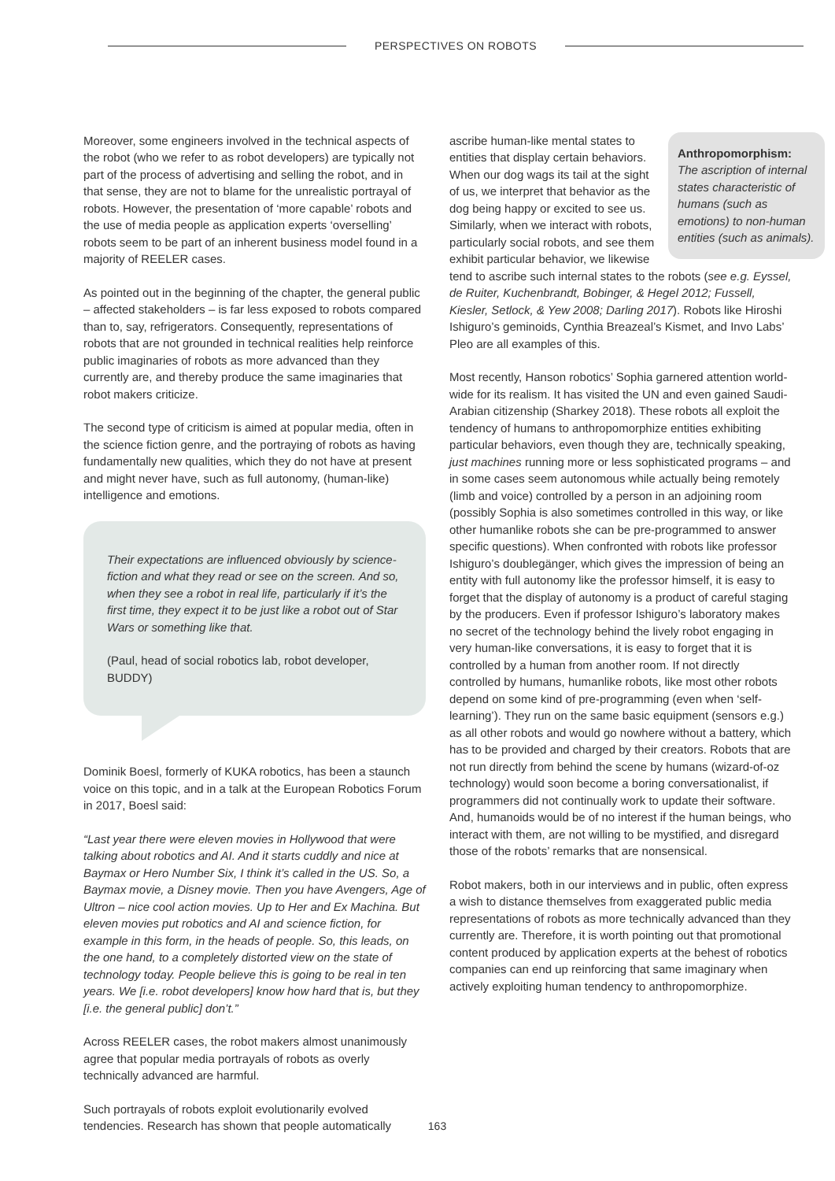PERSPECTIVES ON ROBOTS
Moreover, some engineers involved in the technical aspects of the robot (who we refer to as robot developers) are typically not part of the process of advertising and selling the robot, and in that sense, they are not to blame for the unrealistic portrayal of robots. However, the presentation of ‘more capable’ robots and the use of media people as application experts ‘overselling’ robots seem to be part of an inherent business model found in a majority of REELER cases.
As pointed out in the beginning of the chapter, the general public – affected stakeholders – is far less exposed to robots compared than to, say, refrigerators. Consequently, representations of robots that are not grounded in technical realities help reinforce public imaginaries of robots as more advanced than they currently are, and thereby produce the same imaginaries that robot makers criticize.
The second type of criticism is aimed at popular media, often in the science fiction genre, and the portraying of robots as having fundamentally new qualities, which they do not have at present and might never have, such as full autonomy, (human-like) intelligence and emotions.
Their expectations are influenced obviously by science-fiction and what they read or see on the screen. And so, when they see a robot in real life, particularly if it’s the first time, they expect it to be just like a robot out of Star Wars or something like that.
(Paul, head of social robotics lab, robot developer, BUDDY)
Dominik Boesl, formerly of KUKA robotics, has been a staunch voice on this topic, and in a talk at the European Robotics Forum in 2017, Boesl said:
“Last year there were eleven movies in Hollywood that were talking about robotics and AI. And it starts cuddly and nice at Baymax or Hero Number Six, I think it’s called in the US. So, a Baymax movie, a Disney movie. Then you have Avengers, Age of Ultron – nice cool action movies. Up to Her and Ex Machina. But eleven movies put robotics and AI and science fiction, for example in this form, in the heads of people. So, this leads, on the one hand, to a completely distorted view on the state of technology today. People believe this is going to be real in ten years. We [i.e. robot developers] know how hard that is, but they [i.e. the general public] don’t.”
Across REELER cases, the robot makers almost unanimously agree that popular media portrayals of robots as overly technically advanced are harmful.
Such portrayals of robots exploit evolutionarily evolved tendencies. Research has shown that people automatically
Anthropomorphism:
The ascription of internal states characteristic of humans (such as emotions) to non-human entities (such as animals).
ascribe human-like mental states to entities that display certain behaviors. When our dog wags its tail at the sight of us, we interpret that behavior as the dog being happy or excited to see us. Similarly, when we interact with robots, particularly social robots, and see them exhibit particular behavior, we likewise tend to ascribe such internal states to the robots (see e.g. Eyssel, de Ruiter, Kuchenbrandt, Bobinger, & Hegel 2012; Fussell, Kiesler, Setlock, & Yew 2008; Darling 2017). Robots like Hiroshi Ishiguro’s geminoids, Cynthia Breazeal’s Kismet, and Invo Labs’ Pleo are all examples of this.
Most recently, Hanson robotics’ Sophia garnered attention world-wide for its realism. It has visited the UN and even gained Saudi-Arabian citizenship (Sharkey 2018). These robots all exploit the tendency of humans to anthropomorphize entities exhibiting particular behaviors, even though they are, technically speaking, just machines running more or less sophisticated programs – and in some cases seem autonomous while actually being remotely (limb and voice) controlled by a person in an adjoining room (possibly Sophia is also sometimes controlled in this way, or like other humanlike robots she can be pre-programmed to answer specific questions). When confronted with robots like professor Ishiguro’s doublegänger, which gives the impression of being an entity with full autonomy like the professor himself, it is easy to forget that the display of autonomy is a product of careful staging by the producers. Even if professor Ishiguro’s laboratory makes no secret of the technology behind the lively robot engaging in very human-like conversations, it is easy to forget that it is controlled by a human from another room. If not directly controlled by humans, humanlike robots, like most other robots depend on some kind of pre-programming (even when ‘self-learning’). They run on the same basic equipment (sensors e.g.) as all other robots and would go nowhere without a battery, which has to be provided and charged by their creators. Robots that are not run directly from behind the scene by humans (wizard-of-oz technology) would soon become a boring conversationalist, if programmers did not continually work to update their software. And, humanoids would be of no interest if the human beings, who interact with them, are not willing to be mystified, and disregard those of the robots’ remarks that are nonsensical.
Robot makers, both in our interviews and in public, often express a wish to distance themselves from exaggerated public media representations of robots as more technically advanced than they currently are. Therefore, it is worth pointing out that promotional content produced by application experts at the behest of robotics companies can end up reinforcing that same imaginary when actively exploiting human tendency to anthropomorphize.
163